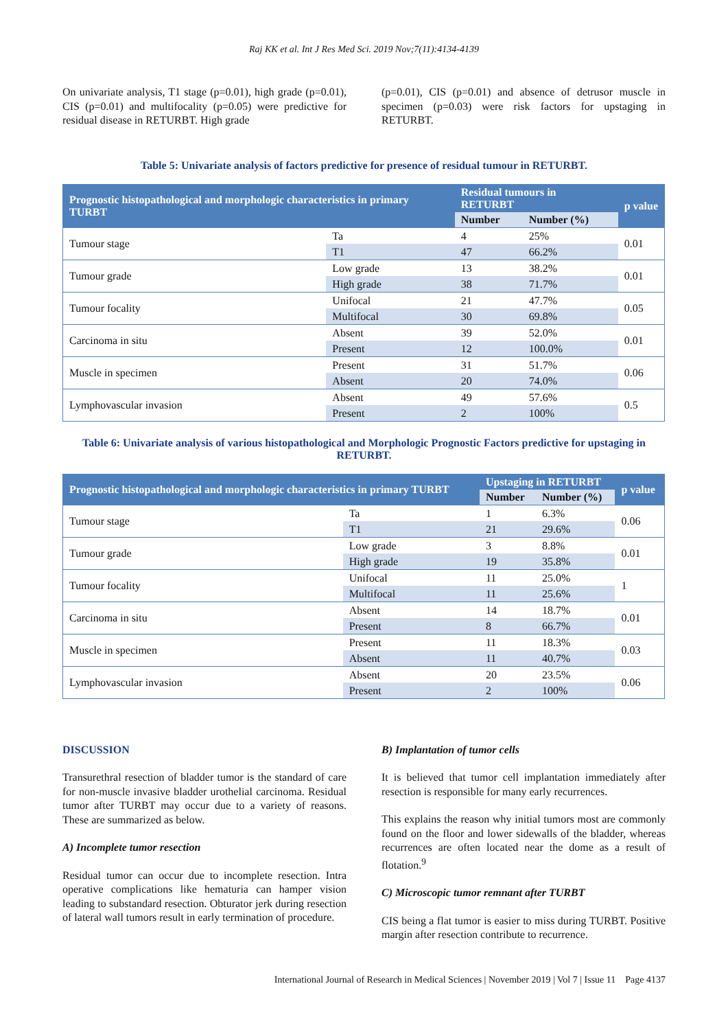Raj KK et al. Int J Res Med Sci. 2019 Nov;7(11):4134-4139
On univariate analysis, T1 stage (p=0.01), high grade (p=0.01), CIS (p=0.01) and multifocality (p=0.05) were predictive for residual disease in RETURBT. High grade
(p=0.01), CIS (p=0.01) and absence of detrusor muscle in specimen (p=0.03) were risk factors for upstaging in RETURBT.
Table 5: Univariate analysis of factors predictive for presence of residual tumour in RETURBT.
| Prognostic histopathological and morphologic characteristics in primary TURBT | | Residual tumours in RETURBT | | p value |
| --- | --- | --- | --- | --- |
| | | Number | Number (%) | |
| Tumour stage | Ta | 4 | 25% | 0.01 |
| | T1 | 47 | 66.2% | |
| Tumour grade | Low grade | 13 | 38.2% | 0.01 |
| | High grade | 38 | 71.7% | |
| Tumour focality | Unifocal | 21 | 47.7% | 0.05 |
| | Multifocal | 30 | 69.8% | |
| Carcinoma in situ | Absent | 39 | 52.0% | 0.01 |
| | Present | 12 | 100.0% | |
| Muscle in specimen | Present | 31 | 51.7% | 0.06 |
| | Absent | 20 | 74.0% | |
| Lymphovascular invasion | Absent | 49 | 57.6% | 0.5 |
| | Present | 2 | 100% | |
Table 6: Univariate analysis of various histopathological and Morphologic Prognostic Factors predictive for upstaging in RETURBT.
| Prognostic histopathological and morphologic characteristics in primary TURBT | | Upstaging in RETURBT | | p value |
| --- | --- | --- | --- | --- |
| | | Number | Number (%) | |
| Tumour stage | Ta | 1 | 6.3% | 0.06 |
| | T1 | 21 | 29.6% | |
| Tumour grade | Low grade | 3 | 8.8% | 0.01 |
| | High grade | 19 | 35.8% | |
| Tumour focality | Unifocal | 11 | 25.0% | 1 |
| | Multifocal | 11 | 25.6% | |
| Carcinoma in situ | Absent | 14 | 18.7% | 0.01 |
| | Present | 8 | 66.7% | |
| Muscle in specimen | Present | 11 | 18.3% | 0.03 |
| | Absent | 11 | 40.7% | |
| Lymphovascular invasion | Absent | 20 | 23.5% | 0.06 |
| | Present | 2 | 100% | |
DISCUSSION
Transurethral resection of bladder tumor is the standard of care for non-muscle invasive bladder urothelial carcinoma. Residual tumor after TURBT may occur due to a variety of reasons. These are summarized as below.
A) Incomplete tumor resection
Residual tumor can occur due to incomplete resection. Intra operative complications like hematuria can hamper vision leading to substandard resection. Obturator jerk during resection of lateral wall tumors result in early termination of procedure.
B) Implantation of tumor cells
It is believed that tumor cell implantation immediately after resection is responsible for many early recurrences.
This explains the reason why initial tumors most are commonly found on the floor and lower sidewalls of the bladder, whereas recurrences are often located near the dome as a result of flotation.<sup>9</sup>
C) Microscopic tumor remnant after TURBT
CIS being a flat tumor is easier to miss during TURBT. Positive margin after resection contribute to recurrence.
International Journal of Research in Medical Sciences | November 2019 | Vol 7 | Issue 11 Page 4137